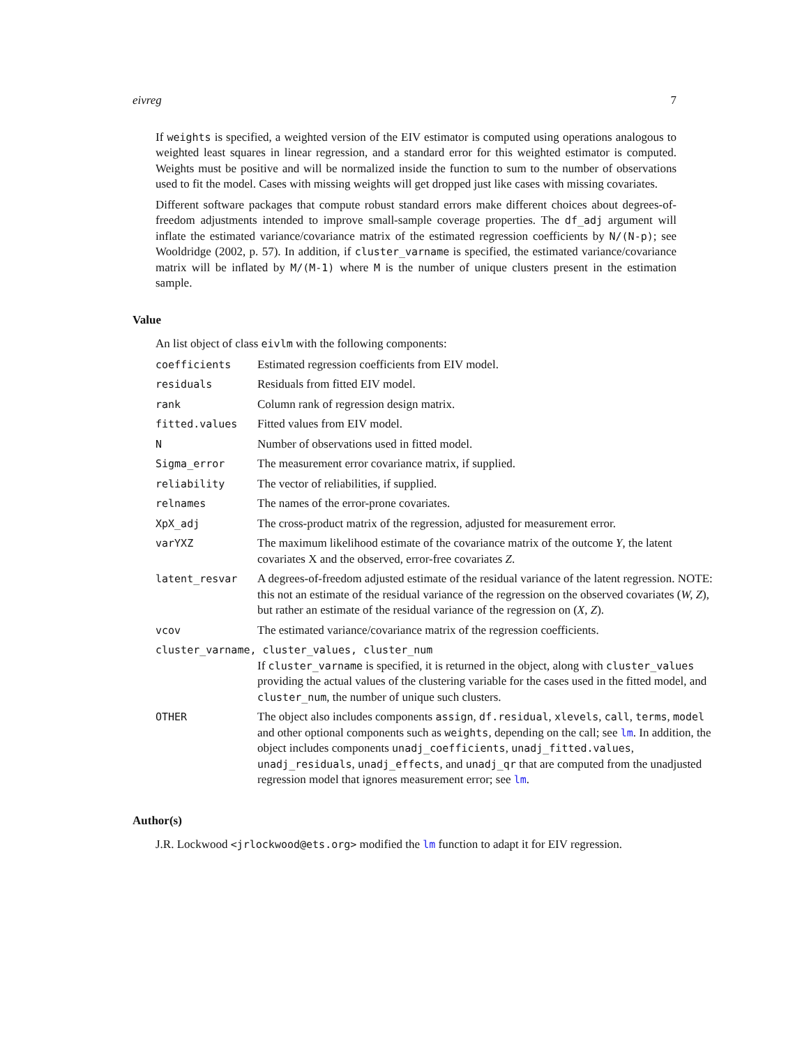eivreg 7
If weights is specified, a weighted version of the EIV estimator is computed using operations analogous to weighted least squares in linear regression, and a standard error for this weighted estimator is computed. Weights must be positive and will be normalized inside the function to sum to the number of observations used to fit the model. Cases with missing weights will get dropped just like cases with missing covariates.
Different software packages that compute robust standard errors make different choices about degrees-of-freedom adjustments intended to improve small-sample coverage properties. The df_adj argument will inflate the estimated variance/covariance matrix of the estimated regression coefficients by N/(N-p); see Wooldridge (2002, p. 57). In addition, if cluster_varname is specified, the estimated variance/covariance matrix will be inflated by M/(M-1) where M is the number of unique clusters present in the estimation sample.
Value
An list object of class eivlm with the following components:
| coefficients | Estimated regression coefficients from EIV model. |
| residuals | Residuals from fitted EIV model. |
| rank | Column rank of regression design matrix. |
| fitted.values | Fitted values from EIV model. |
| N | Number of observations used in fitted model. |
| Sigma_error | The measurement error covariance matrix, if supplied. |
| reliability | The vector of reliabilities, if supplied. |
| relnames | The names of the error-prone covariates. |
| XpX_adj | The cross-product matrix of the regression, adjusted for measurement error. |
| varYXZ | The maximum likelihood estimate of the covariance matrix of the outcome Y , the latent covariates X and the observed, error-free covariates Z . |
| latent_resvar | A degrees-of-freedom adjusted estimate of the residual variance of the latent regression. NOTE: this not an estimate of the residual variance of the regression on the observed covariates ( W, Z ), but rather an estimate of the residual variance of the regression on ( X, Z ). |
| vcov | The estimated variance/covariance matrix of the regression coefficients. |
| cluster_varname, cluster_values, cluster_num | |
| | If cluster_varname is specified, it is returned in the object, along with cluster_values providing the actual values of the clustering variable for the cases used in the fitted model, and cluster_num , the number of unique such clusters. |
| OTHER | The object also includes components assign , df.residual , xlevels , call , terms , model and other optional components such as weights , depending on the call; see lm . In addition, the object includes components unadj_coefficients , unadj_fitted.values , unadj_residuals , unadj_effects , and unadj_qr that are computed from the unadjusted regression model that ignores measurement error; see lm . |
Author(s)
J.R. Lockwood <jrlockwood@ets.org> modified the lm function to adapt it for EIV regression.